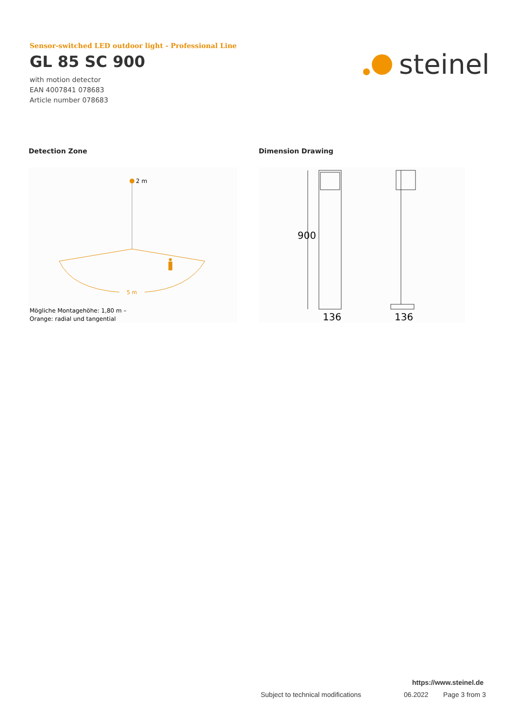Sensor-switched LED outdoor light - Professional Line
GL 85 SC 900
with motion detector
EAN 4007841 078683
Article number 078683
steinel
Detection Zone Dimension Drawing
2 m
5 m
Mögliche Montagehöhe: 1,80 m –
Orange: radial und tangential
900
136
136
https://www.steinel.de
Subject to technical modifications
06.2022 Page 3 from 3